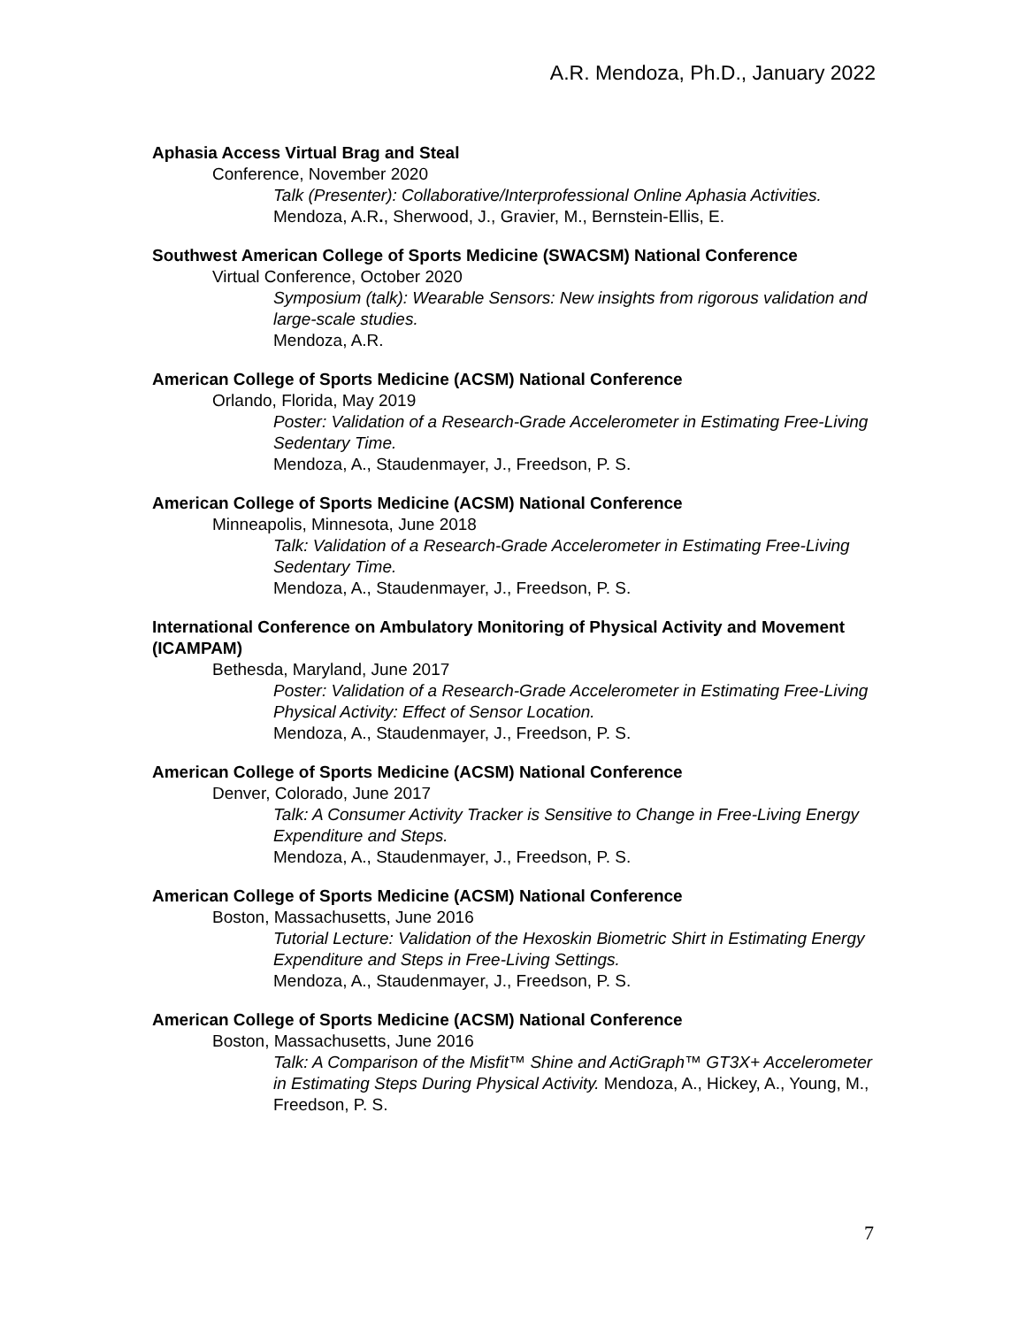A.R. Mendoza, Ph.D., January 2022
Aphasia Access Virtual Brag and Steal
Conference, November 2020
Talk (Presenter): Collaborative/Interprofessional Online Aphasia Activities.
Mendoza, A.R., Sherwood, J., Gravier, M., Bernstein-Ellis, E.
Southwest American College of Sports Medicine (SWACSM) National Conference
Virtual Conference, October 2020
Symposium (talk): Wearable Sensors: New insights from rigorous validation and large-scale studies.
Mendoza, A.R.
American College of Sports Medicine (ACSM) National Conference
Orlando, Florida, May 2019
Poster: Validation of a Research-Grade Accelerometer in Estimating Free-Living Sedentary Time.
Mendoza, A., Staudenmayer, J., Freedson, P. S.
American College of Sports Medicine (ACSM) National Conference
Minneapolis, Minnesota, June 2018
Talk: Validation of a Research-Grade Accelerometer in Estimating Free-Living Sedentary Time.
Mendoza, A., Staudenmayer, J., Freedson, P. S.
International Conference on Ambulatory Monitoring of Physical Activity and Movement (ICAMPAM)
Bethesda, Maryland, June 2017
Poster: Validation of a Research-Grade Accelerometer in Estimating Free-Living Physical Activity: Effect of Sensor Location.
Mendoza, A., Staudenmayer, J., Freedson, P. S.
American College of Sports Medicine (ACSM) National Conference
Denver, Colorado, June 2017
Talk: A Consumer Activity Tracker is Sensitive to Change in Free-Living Energy Expenditure and Steps.
Mendoza, A., Staudenmayer, J., Freedson, P. S.
American College of Sports Medicine (ACSM) National Conference
Boston, Massachusetts, June 2016
Tutorial Lecture: Validation of the Hexoskin Biometric Shirt in Estimating Energy Expenditure and Steps in Free-Living Settings.
Mendoza, A., Staudenmayer, J., Freedson, P. S.
American College of Sports Medicine (ACSM) National Conference
Boston, Massachusetts, June 2016
Talk: A Comparison of the Misfit™ Shine and ActiGraph™ GT3X+ Accelerometer in Estimating Steps During Physical Activity. Mendoza, A., Hickey, A., Young, M., Freedson, P. S.
7